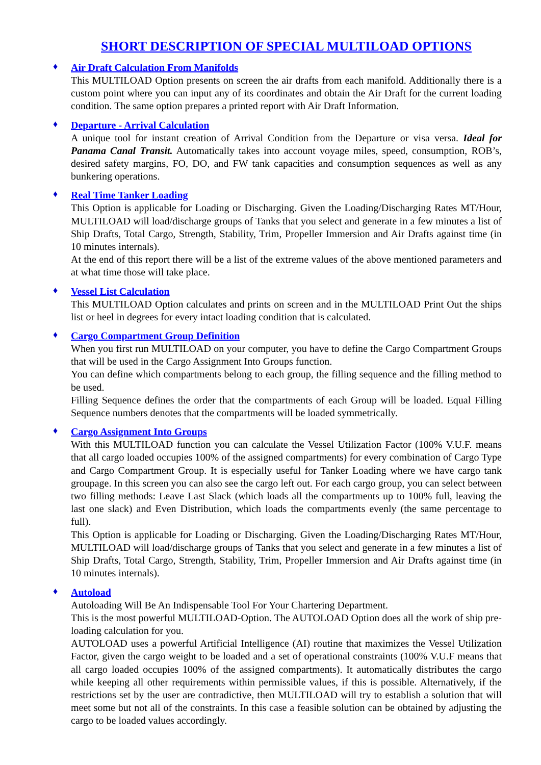SHORT DESCRIPTION OF SPECIAL MULTILOAD OPTIONS
♦
Air Draft Calculation From Manifolds
This MULTILOAD Option presents on screen the air drafts from each manifold. Additionally there is a custom point where you can input any of its coordinates and obtain the Air Draft for the current loading condition. The same option prepares a printed report with Air Draft Information.
♦
Departure - Arrival Calculation
A unique tool for instant creation of Arrival Condition from the Departure or visa versa. Ideal for Panama Canal Transit. Automatically takes into account voyage miles, speed, consumption, ROB’s, desired safety margins, FO, DO, and FW tank capacities and consumption sequences as well as any bunkering operations.
♦
Real Time Tanker Loading
This Option is applicable for Loading or Discharging. Given the Loading/Discharging Rates MT/Hour, MULTILOAD will load/discharge groups of Tanks that you select and generate in a few minutes a list of Ship Drafts, Total Cargo, Strength, Stability, Trim, Propeller Immersion and Air Drafts against time (in 10 minutes internals).
At the end of this report there will be a list of the extreme values of the above mentioned parameters and at what time those will take place.
♦
Vessel List Calculation
This MULTILOAD Option calculates and prints on screen and in the MULTILOAD Print Out the ships list or heel in degrees for every intact loading condition that is calculated.
♦
Cargo Compartment Group Definition
When you first run MULTILOAD on your computer, you have to define the Cargo Compartment Groups that will be used in the Cargo Assignment Into Groups function.
You can define which compartments belong to each group, the filling sequence and the filling method to be used.
Filling Sequence defines the order that the compartments of each Group will be loaded. Equal Filling Sequence numbers denotes that the compartments will be loaded symmetrically.
♦
Cargo Assignment Into Groups
With this MULTILOAD function you can calculate the Vessel Utilization Factor (100% V.U.F. means that all cargo loaded occupies 100% of the assigned compartments) for every combination of Cargo Type and Cargo Compartment Group. It is especially useful for Tanker Loading where we have cargo tank groupage. In this screen you can also see the cargo left out. For each cargo group, you can select between two filling methods: Leave Last Slack (which loads all the compartments up to 100% full, leaving the last one slack) and Even Distribution, which loads the compartments evenly (the same percentage to full).
This Option is applicable for Loading or Discharging. Given the Loading/Discharging Rates MT/Hour, MULTILOAD will load/discharge groups of Tanks that you select and generate in a few minutes a list of Ship Drafts, Total Cargo, Strength, Stability, Trim, Propeller Immersion and Air Drafts against time (in 10 minutes internals).
♦
Autoload
Autoloading Will Be An Indispensable Tool For Your Chartering Department.
This is the most powerful MULTILOAD-Option. The AUTOLOAD Option does all the work of ship pre-loading calculation for you.
AUTOLOAD uses a powerful Artificial Intelligence (AI) routine that maximizes the Vessel Utilization Factor, given the cargo weight to be loaded and a set of operational constraints (100% V.U.F means that all cargo loaded occupies 100% of the assigned compartments). It automatically distributes the cargo while keeping all other requirements within permissible values, if this is possible. Alternatively, if the restrictions set by the user are contradictive, then MULTILOAD will try to establish a solution that will meet some but not all of the constraints. In this case a feasible solution can be obtained by adjusting the cargo to be loaded values accordingly.